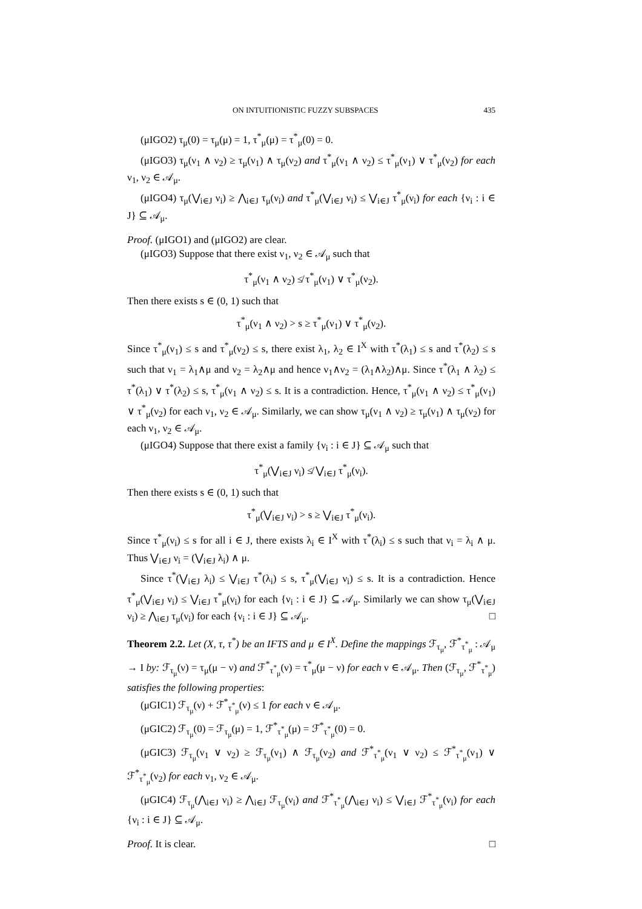ON INTUITIONISTIC FUZZY SUBSPACES 435
(μIGO2) τ<sub>μ</sub>(0) = τ<sub>μ</sub>(μ) = 1, τ<sup>*</sup><sub>μ</sub>(μ) = τ<sup>*</sup><sub>μ</sub>(0) = 0.
(μIGO3) τ<sub>μ</sub>(ν<sub>1</sub> ∧ ν<sub>2</sub>) ≥ τ<sub>μ</sub>(ν<sub>1</sub>) ∧ τ<sub>μ</sub>(ν<sub>2</sub>) and τ<sup>*</sup><sub>μ</sub>(ν<sub>1</sub> ∧ ν<sub>2</sub>) ≤ τ<sup>*</sup><sub>μ</sub>(ν<sub>1</sub>) ∨ τ<sup>*</sup><sub>μ</sub>(ν<sub>2</sub>) for each ν<sub>1</sub>, ν<sub>2</sub> ∈ 𝒜<sub>μ</sub>.
(μIGO4) τ<sub>μ</sub>(⋁<sub>i∈J</sub> ν<sub>i</sub>) ≥ ⋀<sub>i∈J</sub> τ<sub>μ</sub>(ν<sub>i</sub>) and τ<sup>*</sup><sub>μ</sub>(⋁<sub>i∈J</sub> ν<sub>i</sub>) ≤ ⋁<sub>i∈J</sub> τ<sup>*</sup><sub>μ</sub>(ν<sub>i</sub>) for each {ν<sub>i</sub> : i ∈ J} ⊆ 𝒜<sub>μ</sub>.
Proof. (μIGO1) and (μIGO2) are clear.
(μIGO3) Suppose that there exist ν<sub>1</sub>, ν<sub>2</sub> ∈ 𝒜<sub>μ</sub> such that
τ<sup>*</sup><sub>μ</sub>(ν<sub>1</sub> ∧ ν<sub>2</sub>) ≰ τ<sup>*</sup><sub>μ</sub>(ν<sub>1</sub>) ∨ τ<sup>*</sup><sub>μ</sub>(ν<sub>2</sub>).
Then there exists s ∈ (0, 1) such that
τ<sup>*</sup><sub>μ</sub>(ν<sub>1</sub> ∧ ν<sub>2</sub>) > s ≥ τ<sup>*</sup><sub>μ</sub>(ν<sub>1</sub>) ∨ τ<sup>*</sup><sub>μ</sub>(ν<sub>2</sub>).
Since τ<sup>*</sup><sub>μ</sub>(ν<sub>1</sub>) ≤ s and τ<sup>*</sup><sub>μ</sub>(ν<sub>2</sub>) ≤ s, there exist λ<sub>1</sub>, λ<sub>2</sub> ∈ I<sup>X</sup> with τ<sup>*</sup>(λ<sub>1</sub>) ≤ s and τ<sup>*</sup>(λ<sub>2</sub>) ≤ s such that ν<sub>1</sub> = λ<sub>1</sub>∧μ and ν<sub>2</sub> = λ<sub>2</sub>∧μ and hence ν<sub>1</sub>∧ν<sub>2</sub> = (λ<sub>1</sub>∧λ<sub>2</sub>)∧μ. Since τ<sup>*</sup>(λ<sub>1</sub> ∧ λ<sub>2</sub>) ≤ τ<sup>*</sup>(λ<sub>1</sub>) ∨ τ<sup>*</sup>(λ<sub>2</sub>) ≤ s, τ<sup>*</sup><sub>μ</sub>(ν<sub>1</sub> ∧ ν<sub>2</sub>) ≤ s. It is a contradiction. Hence, τ<sup>*</sup><sub>μ</sub>(ν<sub>1</sub> ∧ ν<sub>2</sub>) ≤ τ<sup>*</sup><sub>μ</sub>(ν<sub>1</sub>) ∨ τ<sup>*</sup><sub>μ</sub>(ν<sub>2</sub>) for each ν<sub>1</sub>, ν<sub>2</sub> ∈ 𝒜<sub>μ</sub>. Similarly, we can show τ<sub>μ</sub>(ν<sub>1</sub> ∧ ν<sub>2</sub>) ≥ τ<sub>μ</sub>(ν<sub>1</sub>) ∧ τ<sub>μ</sub>(ν<sub>2</sub>) for each ν<sub>1</sub>, ν<sub>2</sub> ∈ 𝒜<sub>μ</sub>.
(μIGO4) Suppose that there exist a family {ν<sub>i</sub> : i ∈ J} ⊆ 𝒜<sub>μ</sub> such that
τ<sup>*</sup><sub>μ</sub>(⋁<sub>i∈J</sub> ν<sub>i</sub>) ≰ ⋁<sub>i∈J</sub> τ<sup>*</sup><sub>μ</sub>(ν<sub>i</sub>).
Then there exists s ∈ (0, 1) such that
τ<sup>*</sup><sub>μ</sub>(⋁<sub>i∈J</sub> ν<sub>i</sub>) > s ≥ ⋁<sub>i∈J</sub> τ<sup>*</sup><sub>μ</sub>(ν<sub>i</sub>).
Since τ<sup>*</sup><sub>μ</sub>(ν<sub>i</sub>) ≤ s for all i ∈ J, there exists λ<sub>i</sub> ∈ I<sup>X</sup> with τ<sup>*</sup>(λ<sub>i</sub>) ≤ s such that ν<sub>i</sub> = λ<sub>i</sub> ∧ μ. Thus ⋁<sub>i∈J</sub> ν<sub>i</sub> = (⋁<sub>i∈J</sub> λ<sub>i</sub>) ∧ μ.
Since τ<sup>*</sup>(⋁<sub>i∈J</sub> λ<sub>i</sub>) ≤ ⋁<sub>i∈J</sub> τ<sup>*</sup>(λ<sub>i</sub>) ≤ s, τ<sup>*</sup><sub>μ</sub>(⋁<sub>i∈J</sub> ν<sub>i</sub>) ≤ s. It is a contradiction. Hence τ<sup>*</sup><sub>μ</sub>(⋁<sub>i∈J</sub> ν<sub>i</sub>) ≤ ⋁<sub>i∈J</sub> τ<sup>*</sup><sub>μ</sub>(ν<sub>i</sub>) for each {ν<sub>i</sub> : i ∈ J} ⊆ 𝒜<sub>μ</sub>. Similarly we can show τ<sub>μ</sub>(⋁<sub>i∈J</sub> ν<sub>i</sub>) ≥ ⋀<sub>i∈J</sub> τ<sub>μ</sub>(ν<sub>i</sub>) for each {ν<sub>i</sub> : i ∈ J} ⊆ 𝒜<sub>μ</sub>. □
Theorem 2.2. Let (X, τ, τ<sup>*</sup>) be an IFTS and μ ∈ I<sup>X</sup>. Define the mappings ℱ<sub>τ<sub>μ</sub></sub>, ℱ<sup>*</sup><sub>τ<sup>*</sup><sub>μ</sub></sub> : 𝒜<sub>μ</sub> → I by: ℱ<sub>τ<sub>μ</sub></sub>(ν) = τ<sub>μ</sub>(μ − ν) and ℱ<sup>*</sup><sub>τ<sup>*</sup><sub>μ</sub></sub>(ν) = τ<sup>*</sup><sub>μ</sub>(μ − ν) for each ν ∈ 𝒜<sub>μ</sub>. Then (ℱ<sub>τ<sub>μ</sub></sub>, ℱ<sup>*</sup><sub>τ<sup>*</sup><sub>μ</sub></sub>) satisfies the following properties:
(μGIC1) ℱ<sub>τ<sub>μ</sub></sub>(ν) + ℱ<sup>*</sup><sub>τ<sup>*</sup><sub>μ</sub></sub>(ν) ≤ 1 for each ν ∈ 𝒜<sub>μ</sub>.
(μGIC2) ℱ<sub>τ<sub>μ</sub></sub>(0) = ℱ<sub>τ<sub>μ</sub></sub>(μ) = 1, ℱ<sup>*</sup><sub>τ<sup>*</sup><sub>μ</sub></sub>(μ) = ℱ<sup>*</sup><sub>τ<sup>*</sup><sub>μ</sub></sub>(0) = 0.
(μGIC3) ℱ<sub>τ<sub>μ</sub></sub>(ν<sub>1</sub> ∨ ν<sub>2</sub>) ≥ ℱ<sub>τ<sub>μ</sub></sub>(ν<sub>1</sub>) ∧ ℱ<sub>τ<sub>μ</sub></sub>(ν<sub>2</sub>) and ℱ<sup>*</sup><sub>τ<sup>*</sup><sub>μ</sub></sub>(ν<sub>1</sub> ∨ ν<sub>2</sub>) ≤ ℱ<sup>*</sup><sub>τ<sup>*</sup><sub>μ</sub></sub>(ν<sub>1</sub>) ∨ ℱ<sup>*</sup><sub>τ<sup>*</sup><sub>μ</sub></sub>(ν<sub>2</sub>) for each ν<sub>1</sub>, ν<sub>2</sub> ∈ 𝒜<sub>μ</sub>.
(μGIC4) ℱ<sub>τ<sub>μ</sub></sub>(⋀<sub>i∈J</sub> ν<sub>i</sub>) ≥ ⋀<sub>i∈J</sub> ℱ<sub>τ<sub>μ</sub></sub>(ν<sub>i</sub>) and ℱ<sup>*</sup><sub>τ<sup>*</sup><sub>μ</sub></sub>(⋀<sub>i∈J</sub> ν<sub>i</sub>) ≤ ⋁<sub>i∈J</sub> ℱ<sup>*</sup><sub>τ<sup>*</sup><sub>μ</sub></sub>(ν<sub>i</sub>) for each {ν<sub>i</sub> : i ∈ J} ⊆ 𝒜<sub>μ</sub>.
Proof. It is clear. □